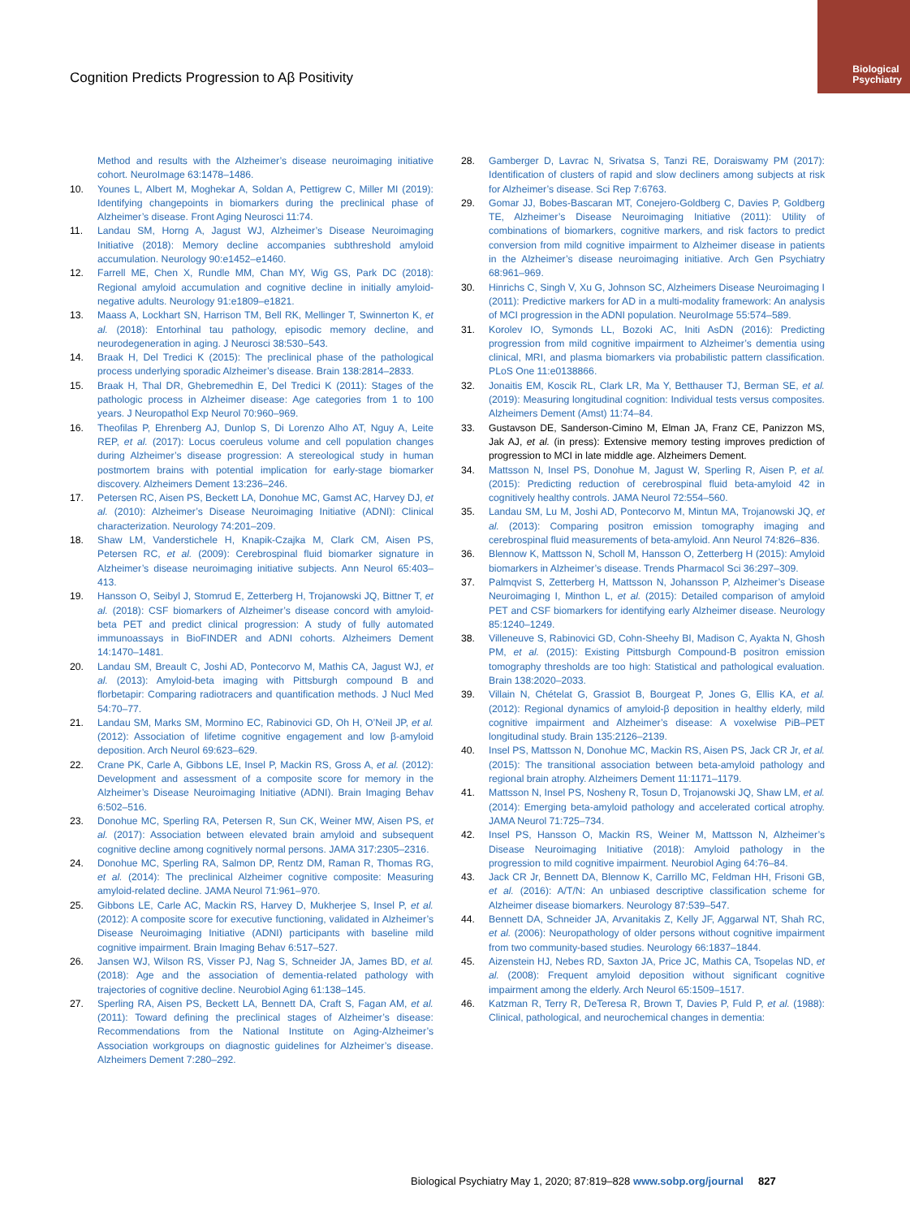Biological
Psychiatry
Cognition Predicts Progression to Aβ Positivity
Method and results with the Alzheimer’s disease neuroimaging initiative cohort. NeuroImage 63:1478–1486.
10. Younes L, Albert M, Moghekar A, Soldan A, Pettigrew C, Miller MI (2019): Identifying changepoints in biomarkers during the preclinical phase of Alzheimer’s disease. Front Aging Neurosci 11:74.
11. Landau SM, Horng A, Jagust WJ, Alzheimer’s Disease Neuroimaging Initiative (2018): Memory decline accompanies subthreshold amyloid accumulation. Neurology 90:e1452–e1460.
12. Farrell ME, Chen X, Rundle MM, Chan MY, Wig GS, Park DC (2018): Regional amyloid accumulation and cognitive decline in initially amyloid-negative adults. Neurology 91:e1809–e1821.
13. Maass A, Lockhart SN, Harrison TM, Bell RK, Mellinger T, Swinnerton K, et al. (2018): Entorhinal tau pathology, episodic memory decline, and neurodegeneration in aging. J Neurosci 38:530–543.
14. Braak H, Del Tredici K (2015): The preclinical phase of the pathological process underlying sporadic Alzheimer’s disease. Brain 138:2814–2833.
15. Braak H, Thal DR, Ghebremedhin E, Del Tredici K (2011): Stages of the pathologic process in Alzheimer disease: Age categories from 1 to 100 years. J Neuropathol Exp Neurol 70:960–969.
16. Theofilas P, Ehrenberg AJ, Dunlop S, Di Lorenzo Alho AT, Nguy A, Leite REP, et al. (2017): Locus coeruleus volume and cell population changes during Alzheimer’s disease progression: A stereological study in human postmortem brains with potential implication for early-stage biomarker discovery. Alzheimers Dement 13:236–246.
17. Petersen RC, Aisen PS, Beckett LA, Donohue MC, Gamst AC, Harvey DJ, et al. (2010): Alzheimer’s Disease Neuroimaging Initiative (ADNI): Clinical characterization. Neurology 74:201–209.
18. Shaw LM, Vanderstichele H, Knapik-Czajka M, Clark CM, Aisen PS, Petersen RC, et al. (2009): Cerebrospinal fluid biomarker signature in Alzheimer’s disease neuroimaging initiative subjects. Ann Neurol 65:403–413.
19. Hansson O, Seibyl J, Stomrud E, Zetterberg H, Trojanowski JQ, Bittner T, et al. (2018): CSF biomarkers of Alzheimer’s disease concord with amyloid-beta PET and predict clinical progression: A study of fully automated immunoassays in BioFINDER and ADNI cohorts. Alzheimers Dement 14:1470–1481.
20. Landau SM, Breault C, Joshi AD, Pontecorvo M, Mathis CA, Jagust WJ, et al. (2013): Amyloid-beta imaging with Pittsburgh compound B and florbetapir: Comparing radiotracers and quantification methods. J Nucl Med 54:70–77.
21. Landau SM, Marks SM, Mormino EC, Rabinovici GD, Oh H, O’Neil JP, et al. (2012): Association of lifetime cognitive engagement and low β-amyloid deposition. Arch Neurol 69:623–629.
22. Crane PK, Carle A, Gibbons LE, Insel P, Mackin RS, Gross A, et al. (2012): Development and assessment of a composite score for memory in the Alzheimer’s Disease Neuroimaging Initiative (ADNI). Brain Imaging Behav 6:502–516.
23. Donohue MC, Sperling RA, Petersen R, Sun CK, Weiner MW, Aisen PS, et al. (2017): Association between elevated brain amyloid and subsequent cognitive decline among cognitively normal persons. JAMA 317:2305–2316.
24. Donohue MC, Sperling RA, Salmon DP, Rentz DM, Raman R, Thomas RG, et al. (2014): The preclinical Alzheimer cognitive composite: Measuring amyloid-related decline. JAMA Neurol 71:961–970.
25. Gibbons LE, Carle AC, Mackin RS, Harvey D, Mukherjee S, Insel P, et al. (2012): A composite score for executive functioning, validated in Alzheimer’s Disease Neuroimaging Initiative (ADNI) participants with baseline mild cognitive impairment. Brain Imaging Behav 6:517–527.
26. Jansen WJ, Wilson RS, Visser PJ, Nag S, Schneider JA, James BD, et al. (2018): Age and the association of dementia-related pathology with trajectories of cognitive decline. Neurobiol Aging 61:138–145.
27. Sperling RA, Aisen PS, Beckett LA, Bennett DA, Craft S, Fagan AM, et al. (2011): Toward defining the preclinical stages of Alzheimer’s disease: Recommendations from the National Institute on Aging-Alzheimer’s Association workgroups on diagnostic guidelines for Alzheimer’s disease. Alzheimers Dement 7:280–292.
28. Gamberger D, Lavrac N, Srivatsa S, Tanzi RE, Doraiswamy PM (2017): Identification of clusters of rapid and slow decliners among subjects at risk for Alzheimer’s disease. Sci Rep 7:6763.
29. Gomar JJ, Bobes-Bascaran MT, Conejero-Goldberg C, Davies P, Goldberg TE, Alzheimer’s Disease Neuroimaging Initiative (2011): Utility of combinations of biomarkers, cognitive markers, and risk factors to predict conversion from mild cognitive impairment to Alzheimer disease in patients in the Alzheimer’s disease neuroimaging initiative. Arch Gen Psychiatry 68:961–969.
30. Hinrichs C, Singh V, Xu G, Johnson SC, Alzheimers Disease Neuroimaging I (2011): Predictive markers for AD in a multi-modality framework: An analysis of MCI progression in the ADNI population. NeuroImage 55:574–589.
31. Korolev IO, Symonds LL, Bozoki AC, Initi AsDN (2016): Predicting progression from mild cognitive impairment to Alzheimer’s dementia using clinical, MRI, and plasma biomarkers via probabilistic pattern classification. PLoS One 11:e0138866.
32. Jonaitis EM, Koscik RL, Clark LR, Ma Y, Betthauser TJ, Berman SE, et al. (2019): Measuring longitudinal cognition: Individual tests versus composites. Alzheimers Dement (Amst) 11:74–84.
33. Gustavson DE, Sanderson-Cimino M, Elman JA, Franz CE, Panizzon MS, Jak AJ, et al. (in press): Extensive memory testing improves prediction of progression to MCI in late middle age. Alzheimers Dement.
34. Mattsson N, Insel PS, Donohue M, Jagust W, Sperling R, Aisen P, et al. (2015): Predicting reduction of cerebrospinal fluid beta-amyloid 42 in cognitively healthy controls. JAMA Neurol 72:554–560.
35. Landau SM, Lu M, Joshi AD, Pontecorvo M, Mintun MA, Trojanowski JQ, et al. (2013): Comparing positron emission tomography imaging and cerebrospinal fluid measurements of beta-amyloid. Ann Neurol 74:826–836.
36. Blennow K, Mattsson N, Scholl M, Hansson O, Zetterberg H (2015): Amyloid biomarkers in Alzheimer’s disease. Trends Pharmacol Sci 36:297–309.
37. Palmqvist S, Zetterberg H, Mattsson N, Johansson P, Alzheimer’s Disease Neuroimaging I, Minthon L, et al. (2015): Detailed comparison of amyloid PET and CSF biomarkers for identifying early Alzheimer disease. Neurology 85:1240–1249.
38. Villeneuve S, Rabinovici GD, Cohn-Sheehy BI, Madison C, Ayakta N, Ghosh PM, et al. (2015): Existing Pittsburgh Compound-B positron emission tomography thresholds are too high: Statistical and pathological evaluation. Brain 138:2020–2033.
39. Villain N, Chételat G, Grassiot B, Bourgeat P, Jones G, Ellis KA, et al. (2012): Regional dynamics of amyloid-β deposition in healthy elderly, mild cognitive impairment and Alzheimer’s disease: A voxelwise PiB–PET longitudinal study. Brain 135:2126–2139.
40. Insel PS, Mattsson N, Donohue MC, Mackin RS, Aisen PS, Jack CR Jr, et al. (2015): The transitional association between beta-amyloid pathology and regional brain atrophy. Alzheimers Dement 11:1171–1179.
41. Mattsson N, Insel PS, Nosheny R, Tosun D, Trojanowski JQ, Shaw LM, et al. (2014): Emerging beta-amyloid pathology and accelerated cortical atrophy. JAMA Neurol 71:725–734.
42. Insel PS, Hansson O, Mackin RS, Weiner M, Mattsson N, Alzheimer’s Disease Neuroimaging Initiative (2018): Amyloid pathology in the progression to mild cognitive impairment. Neurobiol Aging 64:76–84.
43. Jack CR Jr, Bennett DA, Blennow K, Carrillo MC, Feldman HH, Frisoni GB, et al. (2016): A/T/N: An unbiased descriptive classification scheme for Alzheimer disease biomarkers. Neurology 87:539–547.
44. Bennett DA, Schneider JA, Arvanitakis Z, Kelly JF, Aggarwal NT, Shah RC, et al. (2006): Neuropathology of older persons without cognitive impairment from two community-based studies. Neurology 66:1837–1844.
45. Aizenstein HJ, Nebes RD, Saxton JA, Price JC, Mathis CA, Tsopelas ND, et al. (2008): Frequent amyloid deposition without significant cognitive impairment among the elderly. Arch Neurol 65:1509–1517.
46. Katzman R, Terry R, DeTeresa R, Brown T, Davies P, Fuld P, et al. (1988): Clinical, pathological, and neurochemical changes in dementia:
Biological Psychiatry May 1, 2020; 87:819–828 www.sobp.org/journal 827